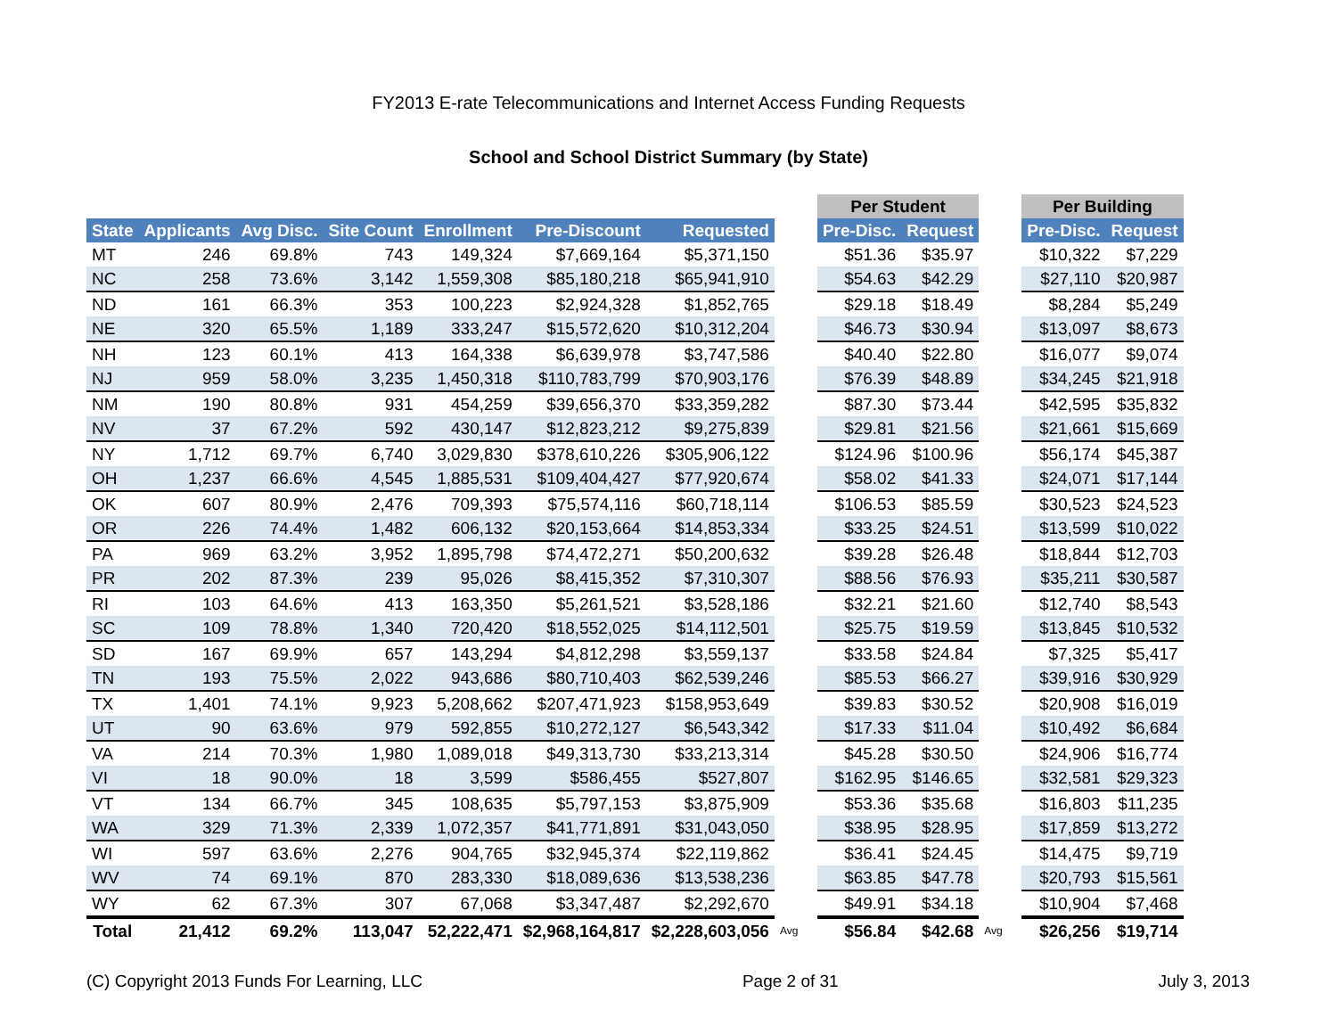FY2013 E-rate Telecommunications and Internet Access Funding Requests
School and School District Summary (by State)
| | | | | | | | | Per Student | | | Per Building | |
| State | Applicants | Avg Disc. | Site Count | Enrollment | Pre-Discount | Requested | | Pre-Disc. | Request | | Pre-Disc. | Request |
| MT | 246 | 69.8% | 743 | 149,324 | $7,669,164 | $5,371,150 | | $51.36 | $35.97 | | $10,322 | $7,229 |
| NC | 258 | 73.6% | 3,142 | 1,559,308 | $85,180,218 | $65,941,910 | | $54.63 | $42.29 | | $27,110 | $20,987 |
| ND | 161 | 66.3% | 353 | 100,223 | $2,924,328 | $1,852,765 | | $29.18 | $18.49 | | $8,284 | $5,249 |
| NE | 320 | 65.5% | 1,189 | 333,247 | $15,572,620 | $10,312,204 | | $46.73 | $30.94 | | $13,097 | $8,673 |
| NH | 123 | 60.1% | 413 | 164,338 | $6,639,978 | $3,747,586 | | $40.40 | $22.80 | | $16,077 | $9,074 |
| NJ | 959 | 58.0% | 3,235 | 1,450,318 | $110,783,799 | $70,903,176 | | $76.39 | $48.89 | | $34,245 | $21,918 |
| NM | 190 | 80.8% | 931 | 454,259 | $39,656,370 | $33,359,282 | | $87.30 | $73.44 | | $42,595 | $35,832 |
| NV | 37 | 67.2% | 592 | 430,147 | $12,823,212 | $9,275,839 | | $29.81 | $21.56 | | $21,661 | $15,669 |
| NY | 1,712 | 69.7% | 6,740 | 3,029,830 | $378,610,226 | $305,906,122 | | $124.96 | $100.96 | | $56,174 | $45,387 |
| OH | 1,237 | 66.6% | 4,545 | 1,885,531 | $109,404,427 | $77,920,674 | | $58.02 | $41.33 | | $24,071 | $17,144 |
| OK | 607 | 80.9% | 2,476 | 709,393 | $75,574,116 | $60,718,114 | | $106.53 | $85.59 | | $30,523 | $24,523 |
| OR | 226 | 74.4% | 1,482 | 606,132 | $20,153,664 | $14,853,334 | | $33.25 | $24.51 | | $13,599 | $10,022 |
| PA | 969 | 63.2% | 3,952 | 1,895,798 | $74,472,271 | $50,200,632 | | $39.28 | $26.48 | | $18,844 | $12,703 |
| PR | 202 | 87.3% | 239 | 95,026 | $8,415,352 | $7,310,307 | | $88.56 | $76.93 | | $35,211 | $30,587 |
| RI | 103 | 64.6% | 413 | 163,350 | $5,261,521 | $3,528,186 | | $32.21 | $21.60 | | $12,740 | $8,543 |
| SC | 109 | 78.8% | 1,340 | 720,420 | $18,552,025 | $14,112,501 | | $25.75 | $19.59 | | $13,845 | $10,532 |
| SD | 167 | 69.9% | 657 | 143,294 | $4,812,298 | $3,559,137 | | $33.58 | $24.84 | | $7,325 | $5,417 |
| TN | 193 | 75.5% | 2,022 | 943,686 | $80,710,403 | $62,539,246 | | $85.53 | $66.27 | | $39,916 | $30,929 |
| TX | 1,401 | 74.1% | 9,923 | 5,208,662 | $207,471,923 | $158,953,649 | | $39.83 | $30.52 | | $20,908 | $16,019 |
| UT | 90 | 63.6% | 979 | 592,855 | $10,272,127 | $6,543,342 | | $17.33 | $11.04 | | $10,492 | $6,684 |
| VA | 214 | 70.3% | 1,980 | 1,089,018 | $49,313,730 | $33,213,314 | | $45.28 | $30.50 | | $24,906 | $16,774 |
| VI | 18 | 90.0% | 18 | 3,599 | $586,455 | $527,807 | | $162.95 | $146.65 | | $32,581 | $29,323 |
| VT | 134 | 66.7% | 345 | 108,635 | $5,797,153 | $3,875,909 | | $53.36 | $35.68 | | $16,803 | $11,235 |
| WA | 329 | 71.3% | 2,339 | 1,072,357 | $41,771,891 | $31,043,050 | | $38.95 | $28.95 | | $17,859 | $13,272 |
| WI | 597 | 63.6% | 2,276 | 904,765 | $32,945,374 | $22,119,862 | | $36.41 | $24.45 | | $14,475 | $9,719 |
| WV | 74 | 69.1% | 870 | 283,330 | $18,089,636 | $13,538,236 | | $63.85 | $47.78 | | $20,793 | $15,561 |
| WY | 62 | 67.3% | 307 | 67,068 | $3,347,487 | $2,292,670 | | $49.91 | $34.18 | | $10,904 | $7,468 |
| Total | 21,412 | 69.2% | 113,047 | 52,222,471 | $2,968,164,817 | $2,228,603,056 | Avg | $56.84 | $42.68 | Avg | $26,256 | $19,714 |
(C) Copyright 2013 Funds For Learning, LLC Page 2 of 31 July 3, 2013